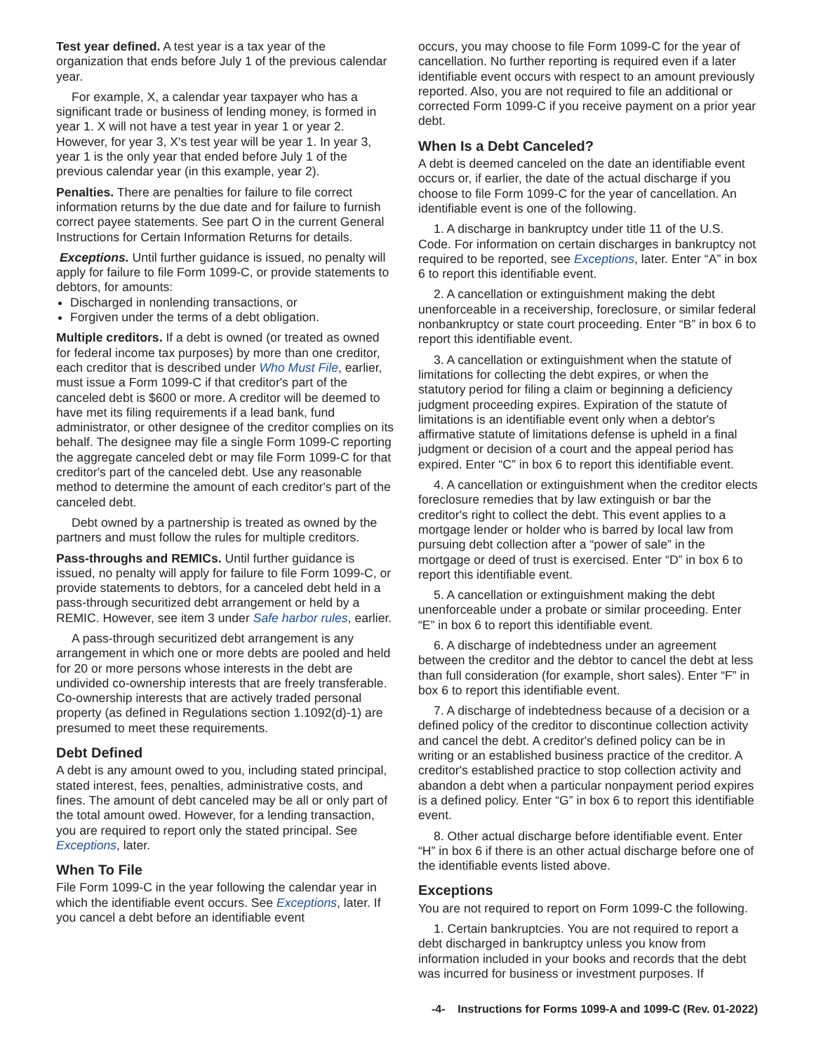Test year defined. A test year is a tax year of the organization that ends before July 1 of the previous calendar year.
For example, X, a calendar year taxpayer who has a significant trade or business of lending money, is formed in year 1. X will not have a test year in year 1 or year 2. However, for year 3, X's test year will be year 1. In year 3, year 1 is the only year that ended before July 1 of the previous calendar year (in this example, year 2).
Penalties. There are penalties for failure to file correct information returns by the due date and for failure to furnish correct payee statements. See part O in the current General Instructions for Certain Information Returns for details.
Exceptions. Until further guidance is issued, no penalty will apply for failure to file Form 1099-C, or provide statements to debtors, for amounts:
Discharged in nonlending transactions, or
Forgiven under the terms of a debt obligation.
Multiple creditors. If a debt is owned (or treated as owned for federal income tax purposes) by more than one creditor, each creditor that is described under Who Must File, earlier, must issue a Form 1099-C if that creditor's part of the canceled debt is $600 or more. A creditor will be deemed to have met its filing requirements if a lead bank, fund administrator, or other designee of the creditor complies on its behalf. The designee may file a single Form 1099-C reporting the aggregate canceled debt or may file Form 1099-C for that creditor's part of the canceled debt. Use any reasonable method to determine the amount of each creditor's part of the canceled debt.
Debt owned by a partnership is treated as owned by the partners and must follow the rules for multiple creditors.
Pass-throughs and REMICs. Until further guidance is issued, no penalty will apply for failure to file Form 1099-C, or provide statements to debtors, for a canceled debt held in a pass-through securitized debt arrangement or held by a REMIC. However, see item 3 under Safe harbor rules, earlier.
A pass-through securitized debt arrangement is any arrangement in which one or more debts are pooled and held for 20 or more persons whose interests in the debt are undivided co-ownership interests that are freely transferable. Co-ownership interests that are actively traded personal property (as defined in Regulations section 1.1092(d)-1) are presumed to meet these requirements.
Debt Defined
A debt is any amount owed to you, including stated principal, stated interest, fees, penalties, administrative costs, and fines. The amount of debt canceled may be all or only part of the total amount owed. However, for a lending transaction, you are required to report only the stated principal. See Exceptions, later.
When To File
File Form 1099-C in the year following the calendar year in which the identifiable event occurs. See Exceptions, later. If you cancel a debt before an identifiable event
occurs, you may choose to file Form 1099-C for the year of cancellation. No further reporting is required even if a later identifiable event occurs with respect to an amount previously reported. Also, you are not required to file an additional or corrected Form 1099-C if you receive payment on a prior year debt.
When Is a Debt Canceled?
A debt is deemed canceled on the date an identifiable event occurs or, if earlier, the date of the actual discharge if you choose to file Form 1099-C for the year of cancellation. An identifiable event is one of the following.
1. A discharge in bankruptcy under title 11 of the U.S. Code. For information on certain discharges in bankruptcy not required to be reported, see Exceptions, later. Enter “A” in box 6 to report this identifiable event.
2. A cancellation or extinguishment making the debt unenforceable in a receivership, foreclosure, or similar federal nonbankruptcy or state court proceeding. Enter “B” in box 6 to report this identifiable event.
3. A cancellation or extinguishment when the statute of limitations for collecting the debt expires, or when the statutory period for filing a claim or beginning a deficiency judgment proceeding expires. Expiration of the statute of limitations is an identifiable event only when a debtor's affirmative statute of limitations defense is upheld in a final judgment or decision of a court and the appeal period has expired. Enter “C” in box 6 to report this identifiable event.
4. A cancellation or extinguishment when the creditor elects foreclosure remedies that by law extinguish or bar the creditor's right to collect the debt. This event applies to a mortgage lender or holder who is barred by local law from pursuing debt collection after a “power of sale” in the mortgage or deed of trust is exercised. Enter “D” in box 6 to report this identifiable event.
5. A cancellation or extinguishment making the debt unenforceable under a probate or similar proceeding. Enter “E” in box 6 to report this identifiable event.
6. A discharge of indebtedness under an agreement between the creditor and the debtor to cancel the debt at less than full consideration (for example, short sales). Enter “F” in box 6 to report this identifiable event.
7. A discharge of indebtedness because of a decision or a defined policy of the creditor to discontinue collection activity and cancel the debt. A creditor's defined policy can be in writing or an established business practice of the creditor. A creditor's established practice to stop collection activity and abandon a debt when a particular nonpayment period expires is a defined policy. Enter “G” in box 6 to report this identifiable event.
8. Other actual discharge before identifiable event. Enter “H” in box 6 if there is an other actual discharge before one of the identifiable events listed above.
Exceptions
You are not required to report on Form 1099-C the following.
1. Certain bankruptcies. You are not required to report a debt discharged in bankruptcy unless you know from information included in your books and records that the debt was incurred for business or investment purposes. If
-4- Instructions for Forms 1099-A and 1099-C (Rev. 01-2022)